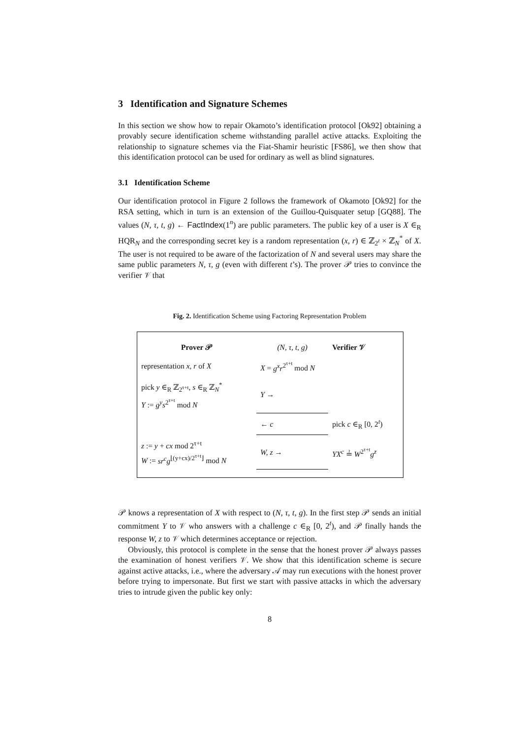3 Identification and Signature Schemes
In this section we show how to repair Okamoto’s identification protocol [Ok92] obtaining a provably secure identification scheme withstanding parallel active attacks. Exploiting the relationship to signature schemes via the Fiat-Shamir heuristic [FS86], we then show that this identification protocol can be used for ordinary as well as blind signatures.
3.1 Identification Scheme
Our identification protocol in Figure 2 follows the framework of Okamoto [Ok92] for the RSA setting, which in turn is an extension of the Guillou-Quisquater setup [GQ88]. The values (N, τ, t, g) ← FactIndex(1<sup>n</sup>) are public parameters. The public key of a user is X ∈<sub>R</sub> HQR<sub>N</sub> and the corresponding secret key is a random representation (x, r) ∈ ℤ<sub>2<sup>t</sup></sub> × ℤ<sub>N</sub><sup>*</sup> of X. The user is not required to be aware of the factorization of N and several users may share the same public parameters N, τ, g (even with different t’s). The prover 𝒫 tries to convince the verifier 𝒱 that
Fig. 2. Identification Scheme using Factoring Representation Problem
| Prover 𝒫 | (N, τ, t, g) | Verifier 𝒱 |
| representation x, r of X | X = g<sup>x</sup>r<sup>2<sup>τ+t</sup></sup> mod N | |
| pick y ∈<sub>R</sub> ℤ<sub>2<sup>τ+t</sup></sub>, s ∈<sub>R</sub> ℤ<sub>N</sub><sup>*</sup> Y := g<sup>y</sup>s<sup>2<sup>τ+t</sup></sup> mod N | Y → | |
| | ← c | pick c ∈<sub>R</sub> [0, 2<sup>t</sup>) |
| z := y + cx mod 2<sup>τ+t</sup> W := sr<sup>c</sup>g<sup>⌊(y+cx)/2<sup>τ+t</sup>⌋</sup> mod N | W, z → | YX<sup>c</sup> ≟ W<sup>2<sup>τ+t</sup></sup> g<sup>z</sup> |
𝒫 knows a representation of X with respect to (N, τ, t, g). In the first step 𝒫 sends an initial commitment Y to 𝒱 who answers with a challenge c ∈<sub>R</sub> [0, 2<sup>t</sup>), and 𝒫 finally hands the response W, z to 𝒱 which determines acceptance or rejection.
Obviously, this protocol is complete in the sense that the honest prover 𝒫 always passes the examination of honest verifiers 𝒱. We show that this identification scheme is secure against active attacks, i.e., where the adversary 𝒜 may run executions with the honest prover before trying to impersonate. But first we start with passive attacks in which the adversary tries to intrude given the public key only:
8